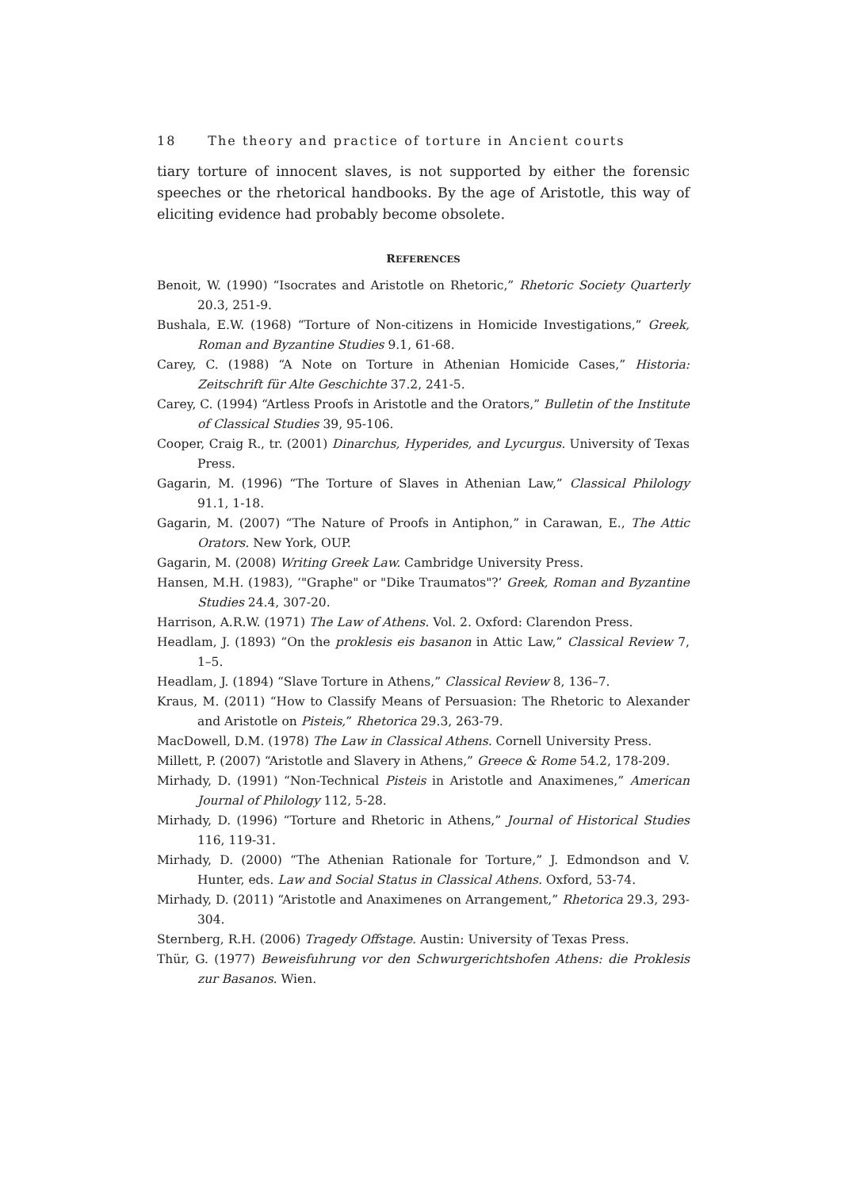18 The theory and practice of torture in Ancient courts
tiary torture of innocent slaves, is not supported by either the forensic speeches or the rhetorical handbooks. By the age of Aristotle, this way of eliciting evidence had probably become obsolete.
REFERENCES
Benoit, W. (1990) “Isocrates and Aristotle on Rhetoric,” Rhetoric Society Quarterly 20.3, 251-9.
Bushala, E.W. (1968) “Torture of Non-citizens in Homicide Investigations,” Greek, Roman and Byzantine Studies 9.1, 61-68.
Carey, C. (1988) “A Note on Torture in Athenian Homicide Cases,” Historia: Zeitschrift für Alte Geschichte 37.2, 241-5.
Carey, C. (1994) “Artless Proofs in Aristotle and the Orators,” Bulletin of the Institute of Classical Studies 39, 95-106.
Cooper, Craig R., tr. (2001) Dinarchus, Hyperides, and Lycurgus. University of Texas Press.
Gagarin, M. (1996) “The Torture of Slaves in Athenian Law,” Classical Philology 91.1, 1-18.
Gagarin, M. (2007) “The Nature of Proofs in Antiphon,” in Carawan, E., The Attic Orators. New York, OUP.
Gagarin, M. (2008) Writing Greek Law. Cambridge University Press.
Hansen, M.H. (1983), ‘"Graphe" or "Dike Traumatos"?’ Greek, Roman and Byzantine Studies 24.4, 307-20.
Harrison, A.R.W. (1971) The Law of Athens. Vol. 2. Oxford: Clarendon Press.
Headlam, J. (1893) “On the proklesis eis basanon in Attic Law,” Classical Review 7, 1–5.
Headlam, J. (1894) “Slave Torture in Athens,” Classical Review 8, 136–7.
Kraus, M. (2011) “How to Classify Means of Persuasion: The Rhetoric to Alexander and Aristotle on Pisteis,” Rhetorica 29.3, 263-79.
MacDowell, D.M. (1978) The Law in Classical Athens. Cornell University Press.
Millett, P. (2007) “Aristotle and Slavery in Athens,” Greece & Rome 54.2, 178-209.
Mirhady, D. (1991) “Non-Technical Pisteis in Aristotle and Anaximenes,” American Journal of Philology 112, 5-28.
Mirhady, D. (1996) “Torture and Rhetoric in Athens,” Journal of Historical Studies 116, 119-31.
Mirhady, D. (2000) “The Athenian Rationale for Torture,” J. Edmondson and V. Hunter, eds. Law and Social Status in Classical Athens. Oxford, 53-74.
Mirhady, D. (2011) “Aristotle and Anaximenes on Arrangement,” Rhetorica 29.3, 293-304.
Sternberg, R.H. (2006) Tragedy Offstage. Austin: University of Texas Press.
Thür, G. (1977) Beweisfuhrung vor den Schwurgerichtshofen Athens: die Proklesis zur Basanos. Wien.